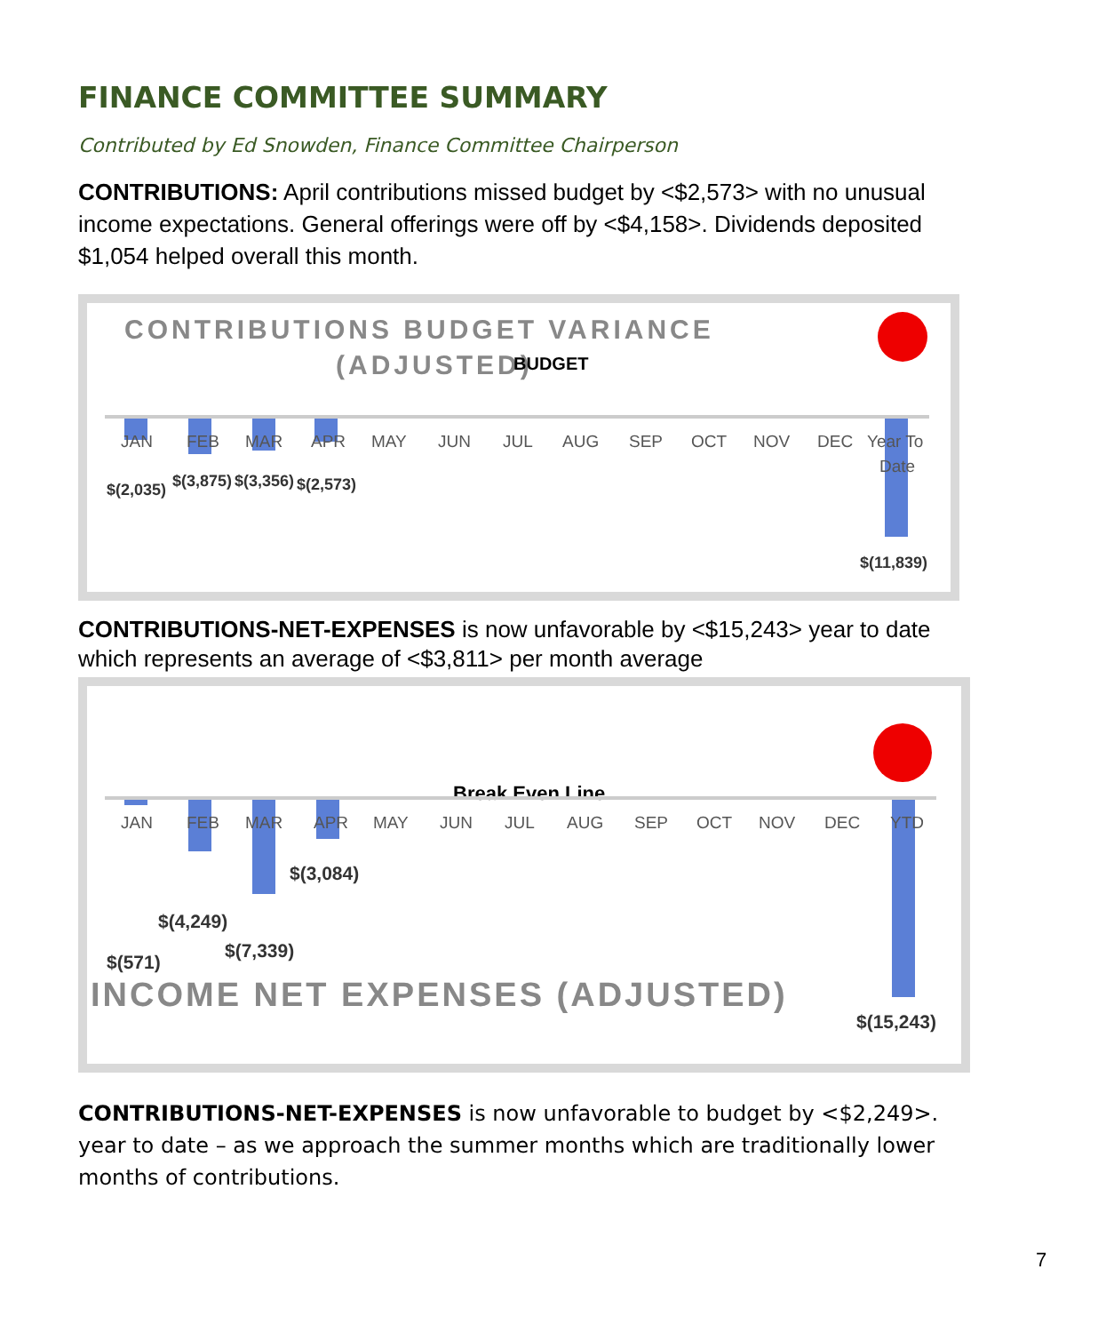FINANCE COMMITTEE SUMMARY
Contributed by Ed Snowden, Finance Committee Chairperson
CONTRIBUTIONS: April contributions missed budget by <$2,573> with no unusual income expectations. General offerings were off by <$4,158>. Dividends deposited $1,054 helped overall this month.
CONTRIBUTIONS BUDGET VARIANCE
(ADJUSTED)
BUDGET
JAN
FEB
MAR
APR
MAY
JUN
JUL
AUG
SEP
OCT
NOV
DEC
Year To
Date
$(2,035)
$(3,875)
$(3,356)
$(2,573)
$(11,839)
CONTRIBUTIONS-NET-EXPENSES is now unfavorable by <$15,243> year to date which represents an average of <$3,811> per month average
Break Even Line
JAN
FEB
MAR
APR
MAY
JUN
JUL
AUG
SEP
OCT
NOV
DEC
YTD
$(3,084)
$(4,249)
$(7,339)
$(571)
$(15,243)
INCOME NET EXPENSES (ADJUSTED)
CONTRIBUTIONS-NET-EXPENSES is now unfavorable to budget by <$2,249>. year to date – as we approach the summer months which are traditionally lower months of contributions.
7